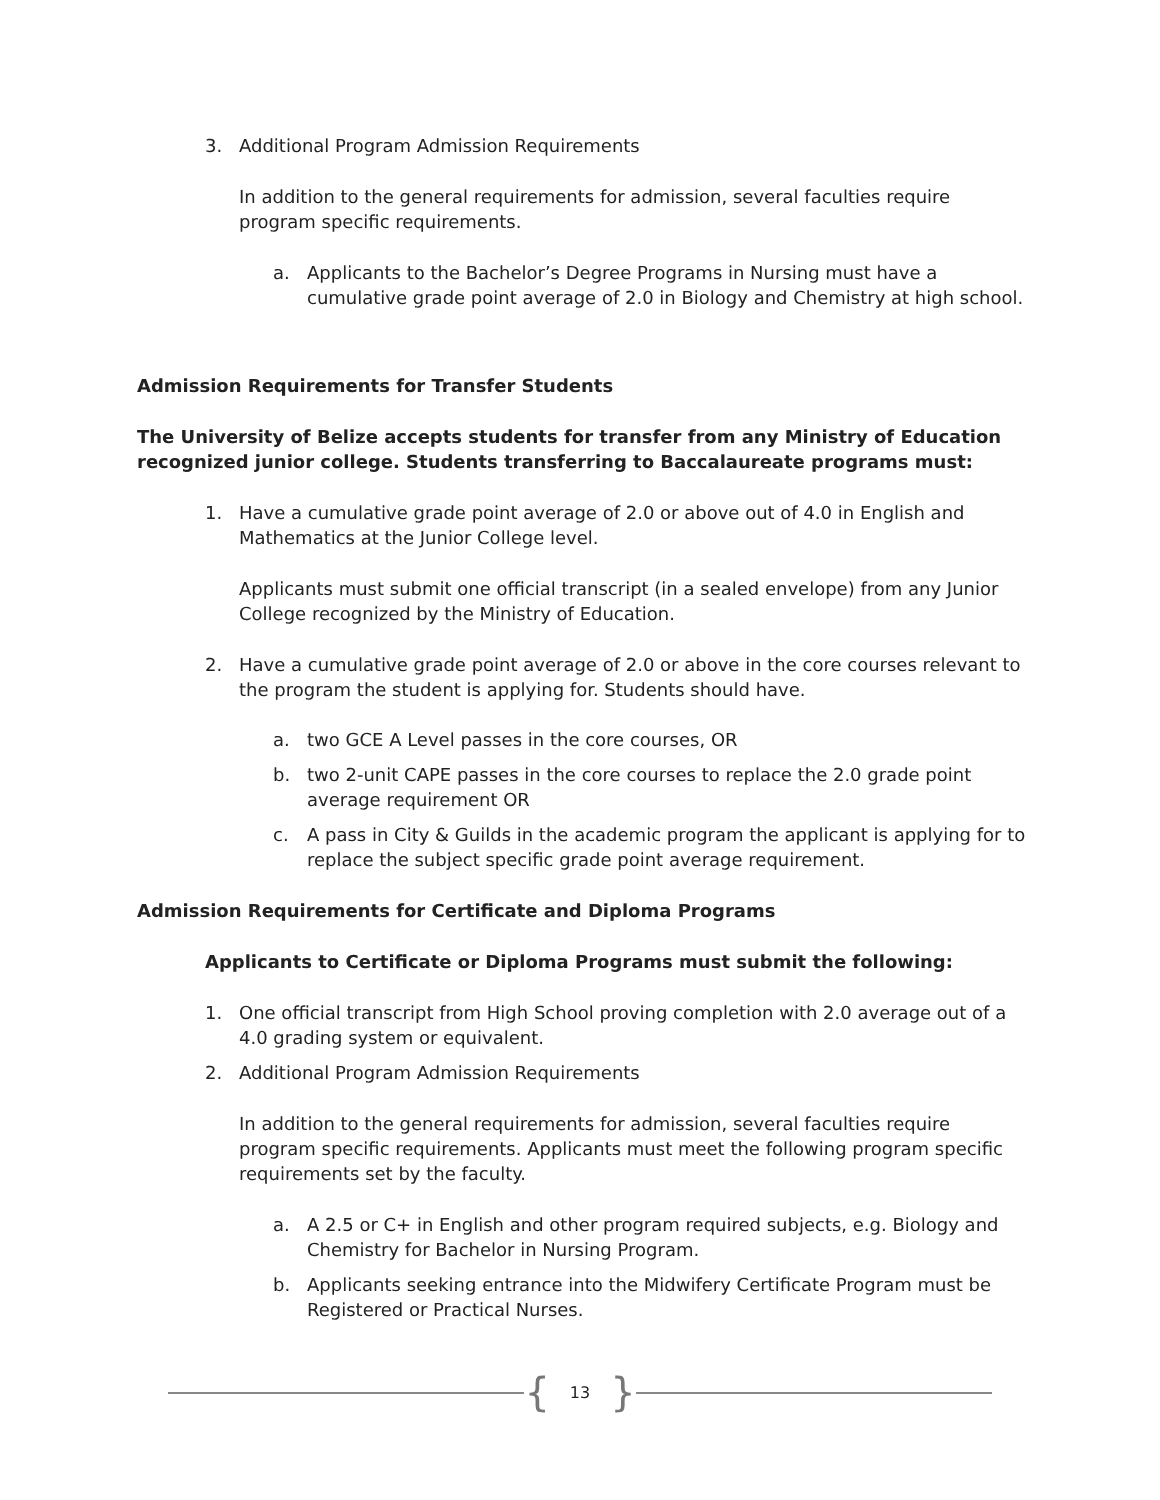3. Additional Program Admission Requirements
In addition to the general requirements for admission, several faculties require program specific requirements.
a. Applicants to the Bachelor’s Degree Programs in Nursing must have a cumulative grade point average of 2.0 in Biology and Chemistry at high school.
Admission Requirements for Transfer Students
The University of Belize accepts students for transfer from any Ministry of Education recognized junior college. Students transferring to Baccalaureate programs must:
1. Have a cumulative grade point average of 2.0 or above out of 4.0 in English and Mathematics at the Junior College level.
Applicants must submit one official transcript (in a sealed envelope) from any Junior College recognized by the Ministry of Education.
2. Have a cumulative grade point average of 2.0 or above in the core courses relevant to the program the student is applying for. Students should have.
a. two GCE A Level passes in the core courses, OR
b. two 2-unit CAPE passes in the core courses to replace the 2.0 grade point average requirement OR
c. A pass in City & Guilds in the academic program the applicant is applying for to replace the subject specific grade point average requirement.
Admission Requirements for Certificate and Diploma Programs
Applicants to Certificate or Diploma Programs must submit the following:
1. One official transcript from High School proving completion with 2.0 average out of a 4.0 grading system or equivalent.
2. Additional Program Admission Requirements
In addition to the general requirements for admission, several faculties require program specific requirements. Applicants must meet the following program specific requirements set by the faculty.
a. A 2.5 or C+ in English and other program required subjects, e.g. Biology and Chemistry for Bachelor in Nursing Program.
b. Applicants seeking entrance into the Midwifery Certificate Program must be Registered or Practical Nurses.
{ 13 }